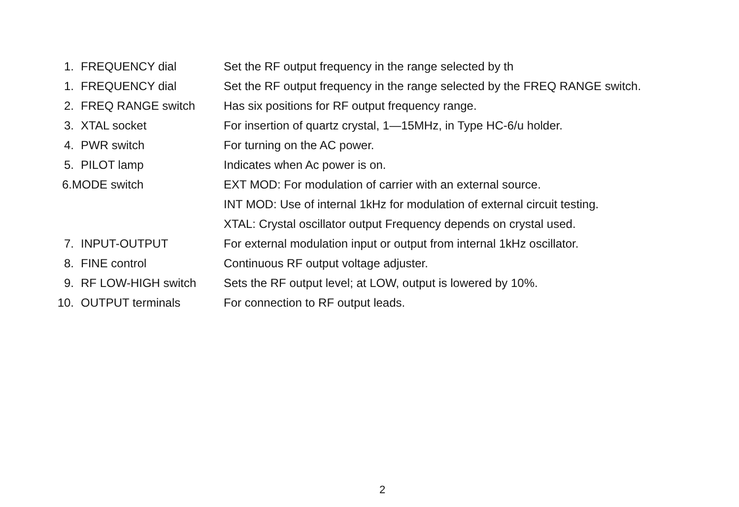| 1. | FREQUENCY dial | Set the RF output frequency in the range selected by th |
| 1. | FREQUENCY dial | Set the RF output frequency in the range selected by the FREQ RANGE switch. |
| 2. | FREQ RANGE switch | Has six positions for RF output frequency range. |
| 3. | XTAL socket | For insertion of quartz crystal, 1—15MHz, in Type HC-6/u holder. |
| 4. | PWR switch | For turning on the AC power. |
| 5. | PILOT lamp | Indicates when Ac power is on. |
| 6.MODE switch | | EXT MOD: For modulation of carrier with an external source. INT MOD: Use of internal 1kHz for modulation of external circuit testing. XTAL: Crystal oscillator output Frequency depends on crystal used. |
| 7. | INPUT-OUTPUT | For external modulation input or output from internal 1kHz oscillator. |
| 8. | FINE control | Continuous RF output voltage adjuster. |
| 9. | RF LOW-HIGH switch | Sets the RF output level; at LOW, output is lowered by 10%. |
| 10. | OUTPUT terminals | For connection to RF output leads. |
2